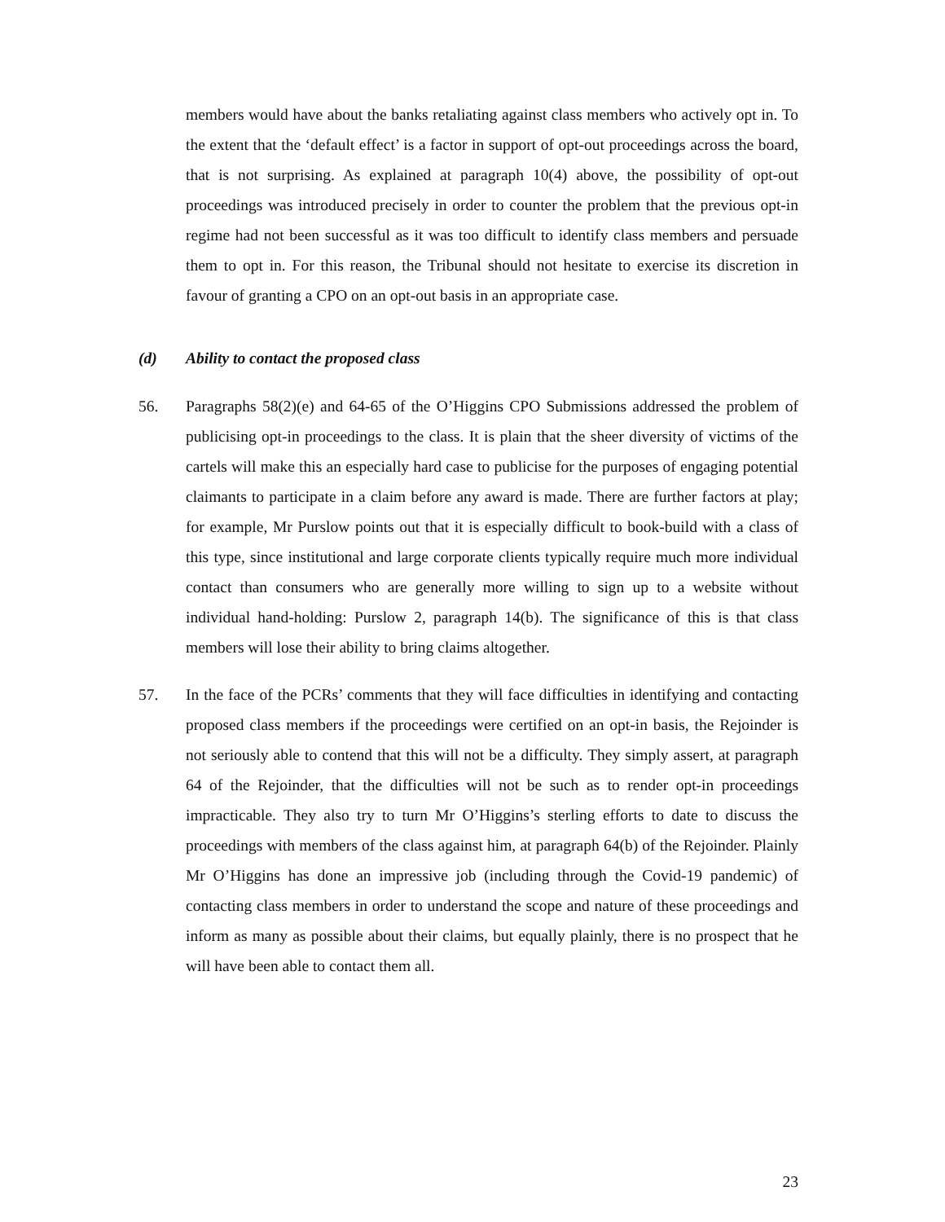members would have about the banks retaliating against class members who actively opt in. To the extent that the ‘default effect’ is a factor in support of opt-out proceedings across the board, that is not surprising. As explained at paragraph 10(4) above, the possibility of opt-out proceedings was introduced precisely in order to counter the problem that the previous opt-in regime had not been successful as it was too difficult to identify class members and persuade them to opt in. For this reason, the Tribunal should not hesitate to exercise its discretion in favour of granting a CPO on an opt-out basis in an appropriate case.
(d) Ability to contact the proposed class
56. Paragraphs 58(2)(e) and 64-65 of the O’Higgins CPO Submissions addressed the problem of publicising opt-in proceedings to the class. It is plain that the sheer diversity of victims of the cartels will make this an especially hard case to publicise for the purposes of engaging potential claimants to participate in a claim before any award is made. There are further factors at play; for example, Mr Purslow points out that it is especially difficult to book-build with a class of this type, since institutional and large corporate clients typically require much more individual contact than consumers who are generally more willing to sign up to a website without individual hand-holding: Purslow 2, paragraph 14(b). The significance of this is that class members will lose their ability to bring claims altogether.
57. In the face of the PCRs’ comments that they will face difficulties in identifying and contacting proposed class members if the proceedings were certified on an opt-in basis, the Rejoinder is not seriously able to contend that this will not be a difficulty. They simply assert, at paragraph 64 of the Rejoinder, that the difficulties will not be such as to render opt-in proceedings impracticable. They also try to turn Mr O’Higgins’s sterling efforts to date to discuss the proceedings with members of the class against him, at paragraph 64(b) of the Rejoinder. Plainly Mr O’Higgins has done an impressive job (including through the Covid-19 pandemic) of contacting class members in order to understand the scope and nature of these proceedings and inform as many as possible about their claims, but equally plainly, there is no prospect that he will have been able to contact them all.
23